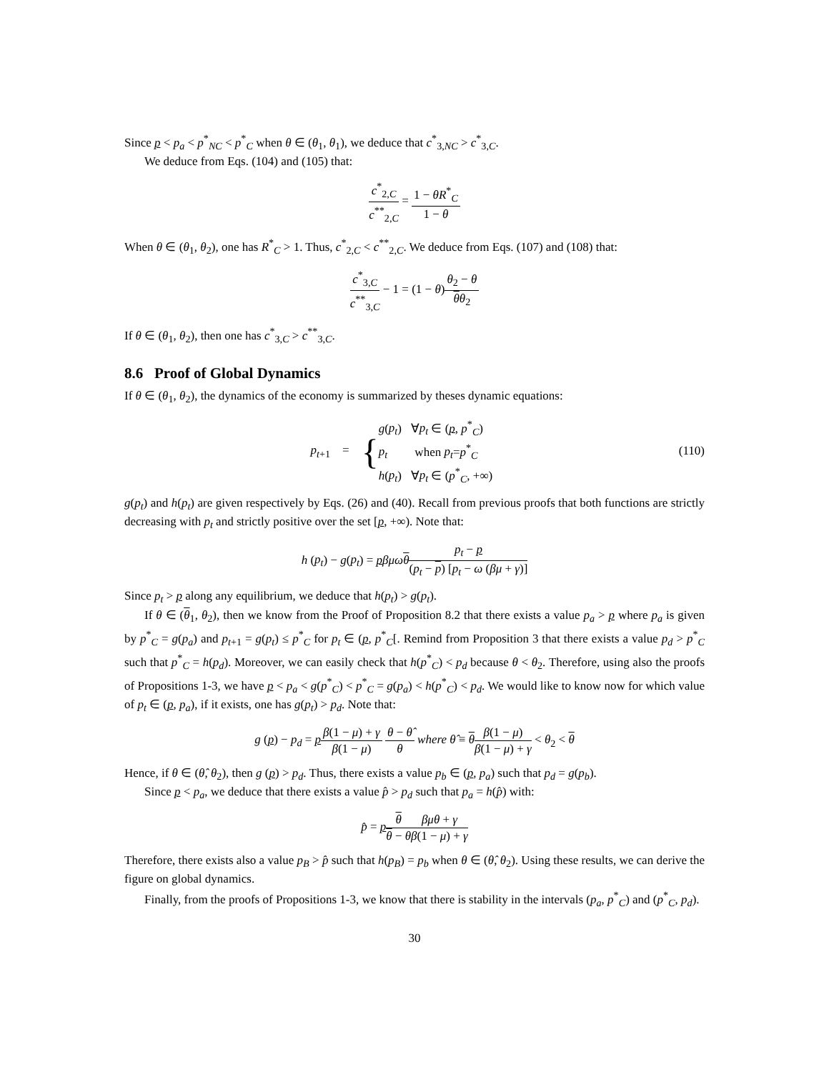Since p < p<sub>a</sub> < p<sup>*</sup><sub>NC</sub> < p<sup>*</sup><sub>C</sub> when θ ∈ (θ<sub>1</sub>, θ<sub>1</sub>), we deduce that c<sup>*</sup><sub>3,NC</sub> > c<sup>*</sup><sub>3,C</sub>.
We deduce from Eqs. (104) and (105) that:
c<sup>*</sup><sub>2,C</sub> c<sup>**</sup><sub>2,C</sub> = 1 − θR<sup>*</sup><sub>C</sub> 1 − θ
When θ ∈ (θ<sub>1</sub>, θ<sub>2</sub>), one has R<sup>*</sup><sub>C</sub> > 1. Thus, c<sup>*</sup><sub>2,C</sub> < c<sup>**</sup><sub>2,C</sub>. We deduce from Eqs. (107) and (108) that:
c<sup>*</sup><sub>3,C</sub> c<sup>**</sup><sub>3,C</sub> − 1 = (1 − θ)θ<sub>2</sub> − θ θθ<sub>2</sub>
If θ ∈ (θ<sub>1</sub>, θ<sub>2</sub>), then one has c<sup>*</sup><sub>3,C</sub> > c<sup>**</sup><sub>3,C</sub>.
8.6 Proof of Global Dynamics
If θ ∈ (θ<sub>1</sub>, θ<sub>2</sub>), the dynamics of the economy is summarized by theses dynamic equations:
p<sub>t+1</sub> = {g(p<sub>t</sub>) ∀p<sub>t</sub> ∈ (p, p<sup>*</sup><sub>C</sub>)
p<sub>t</sub> when p<sub>t</sub>=p<sup>*</sup><sub>C</sub>
h(p<sub>t</sub>) ∀p<sub>t</sub> ∈ (p<sup>*</sup><sub>C</sub>, +∞)
(110)
g(p<sub>t</sub>) and h(p<sub>t</sub>) are given respectively by Eqs. (26) and (40). Recall from previous proofs that both functions are strictly decreasing with p<sub>t</sub> and strictly positive over the set [p, +∞). Note that:
h (p<sub>t</sub>) − g(p<sub>t</sub>) = pβμω θp<sub>t</sub> − p (p<sub>t</sub> − p) [p<sub>t</sub> − ω (βμ + γ)]
Since p<sub>t</sub> > p along any equilibrium, we deduce that h(p<sub>t</sub>) > g(p<sub>t</sub>).
If θ ∈ (θ<sub>1</sub>, θ<sub>2</sub>), then we know from the Proof of Proposition 8.2 that there exists a value p<sub>a</sub> > p where p<sub>a</sub> is given by p<sup>*</sup><sub>C</sub> = g(p<sub>a</sub>) and p<sub>t+1</sub> = g(p<sub>t</sub>) ≤ p<sup>*</sup><sub>C</sub> for p<sub>t</sub> ∈ (p, p<sup>*</sup><sub>C</sub>[. Remind from Proposition 3 that there exists a value p<sub>d</sub> > p<sup>*</sup><sub>C</sub> such that p<sup>*</sup><sub>C</sub> = h(p<sub>d</sub>). Moreover, we can easily check that h(p<sup>*</sup><sub>C</sub>) < p<sub>d</sub> because θ < θ<sub>2</sub>. Therefore, using also the proofs of Propositions 1-3, we have p < p<sub>a</sub> < g(p<sup>*</sup><sub>C</sub>) < p<sup>*</sup><sub>C</sub> = g(p<sub>a</sub>) < h(p<sup>*</sup><sub>C</sub>) < p<sub>d</sub>. We would like to know now for which value of p<sub>t</sub> ∈ (p, p<sub>a</sub>), if it exists, one has g(p<sub>t</sub>) > p<sub>d</sub>. Note that:
g (p) − p<sub>d</sub> = pβ(1 − μ) + γ β(1 − μ) θ − θ̂ θ where θ̂ ≡ θβ(1 − μ) β(1 − μ) + γ < θ<sub>2</sub> < θ
Hence, if θ ∈ (θ̂, θ<sub>2</sub>), then g (p) > p<sub>d</sub>. Thus, there exists a value p<sub>b</sub> ∈ (p, p<sub>a</sub>) such that p<sub>d</sub> = g(p<sub>b</sub>).
Since p < p<sub>a</sub>, we deduce that there exists a value p̂ > p<sub>d</sub> such that p<sub>a</sub> = h(p̂) with:
p̂ = pθ θ − θ βμθ + γ β(1 − μ) + γ
Therefore, there exists also a value p<sub>B</sub> > p̂ such that h(p<sub>B</sub>) = p<sub>b</sub> when θ ∈ (θ̂, θ<sub>2</sub>). Using these results, we can derive the figure on global dynamics.
Finally, from the proofs of Propositions 1-3, we know that there is stability in the intervals (p<sub>a</sub>, p<sup>*</sup><sub>C</sub>) and (p<sup>*</sup><sub>C</sub>, p<sub>d</sub>).
30